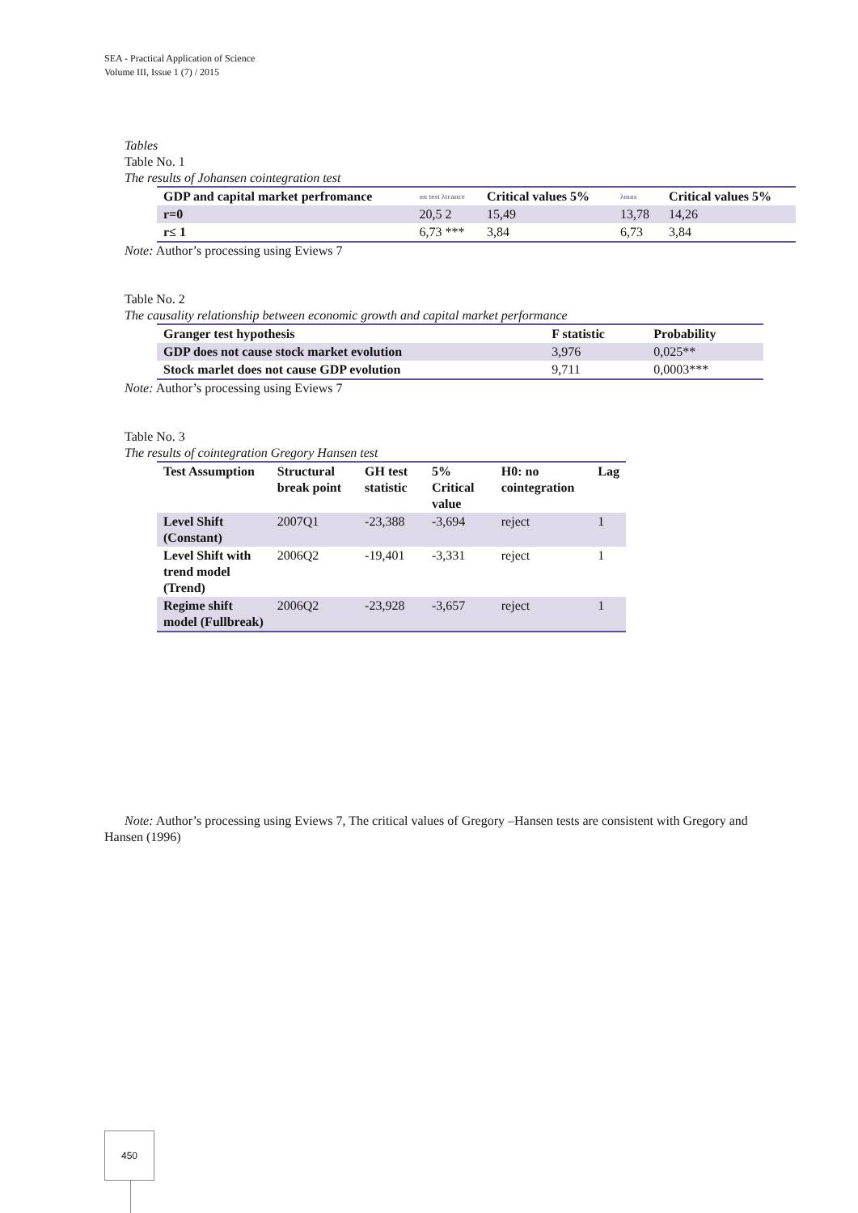SEA - Practical Application of Science
Volume III, Issue 1 (7) / 2015
Tables
Table No. 1
The results of Johansen cointegration test
| GDP and capital market perfromance | on test λtrance | Critical values 5% | λmax | Critical values 5% |
| --- | --- | --- | --- | --- |
| r=0 | 20,5 2 | 15,49 | 13,78 | 14,26 |
| r≤ 1 | 6,73 *** | 3,84 | 6,73 | 3,84 |
Note: Author’s processing using Eviews 7
Table No. 2
The causality relationship between economic growth and capital market performance
| Granger test hypothesis | F statistic | Probability |
| --- | --- | --- |
| GDP does not cause stock market evolution | 3,976 | 0,025** |
| Stock marlet does not cause GDP evolution | 9,711 | 0,0003*** |
Note: Author’s processing using Eviews 7
Table No. 3
The results of cointegration Gregory Hansen test
| Test Assumption | Structural break point | GH test statistic | 5% Critical value | H0: no cointegration | Lag |
| --- | --- | --- | --- | --- | --- |
| Level Shift (Constant) | 2007Q1 | -23,388 | -3,694 | reject | 1 |
| Level Shift with trend model (Trend) | 2006Q2 | -19,401 | -3,331 | reject | 1 |
| Regime shift model (Fullbreak) | 2006Q2 | -23,928 | -3,657 | reject | 1 |
Note: Author’s processing using Eviews 7, The critical values of Gregory –Hansen tests are consistent with Gregory and Hansen (1996)
450